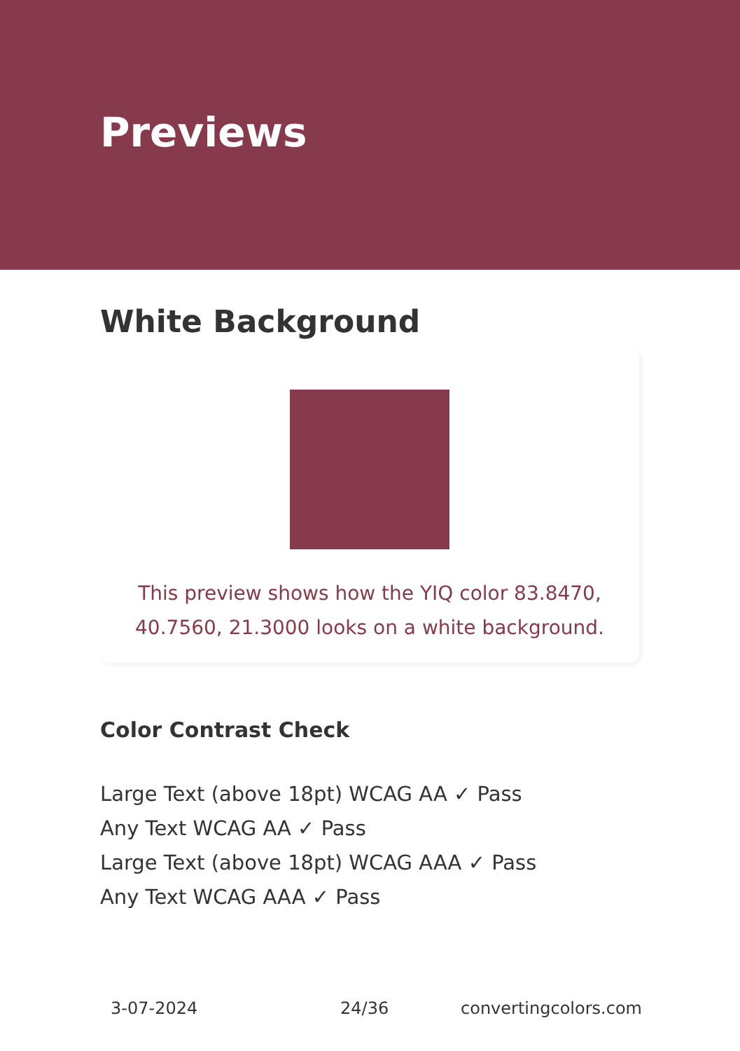Previews
White Background
This preview shows how the YIQ color 83.8470,
40.7560, 21.3000 looks on a white background.
Color Contrast Check
Large Text (above 18pt) WCAG AA ✓ Pass
Any Text WCAG AA ✓ Pass
Large Text (above 18pt) WCAG AAA ✓ Pass
Any Text WCAG AAA ✓ Pass
3-07-2024 24/36 convertingcolors.com